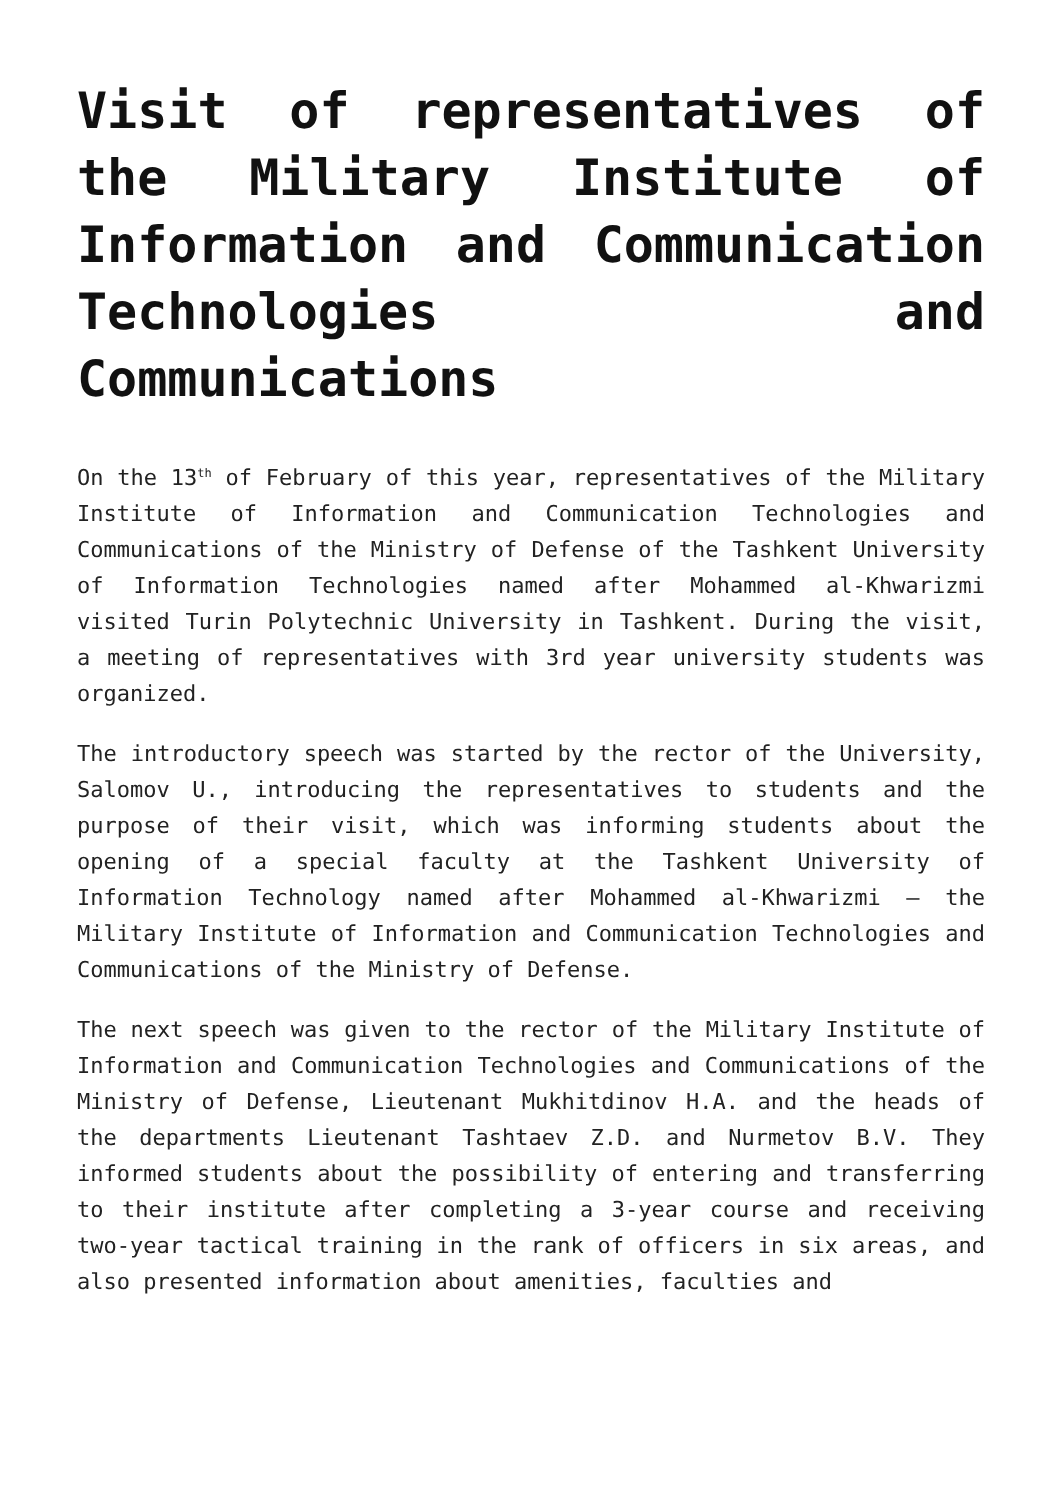Visit of representatives of the Military Institute of Information and Communication Technologies and Communications
On the 13<sup>th</sup> of February of this year, representatives of the Military Institute of Information and Communication Technologies and Communications of the Ministry of Defense of the Tashkent University of Information Technologies named after Mohammed al-Khwarizmi visited Turin Polytechnic University in Tashkent. During the visit, a meeting of representatives with 3rd year university students was organized.
The introductory speech was started by the rector of the University, Salomov U., introducing the representatives to students and the purpose of their visit, which was informing students about the opening of a special faculty at the Tashkent University of Information Technology named after Mohammed al-Khwarizmi – the Military Institute of Information and Communication Technologies and Communications of the Ministry of Defense.
The next speech was given to the rector of the Military Institute of Information and Communication Technologies and Communications of the Ministry of Defense, Lieutenant Mukhitdinov H.A. and the heads of the departments Lieutenant Tashtaev Z.D. and Nurmetov B.V. They informed students about the possibility of entering and transferring to their institute after completing a 3-year course and receiving two-year tactical training in the rank of officers in six areas, and also presented information about amenities, faculties and